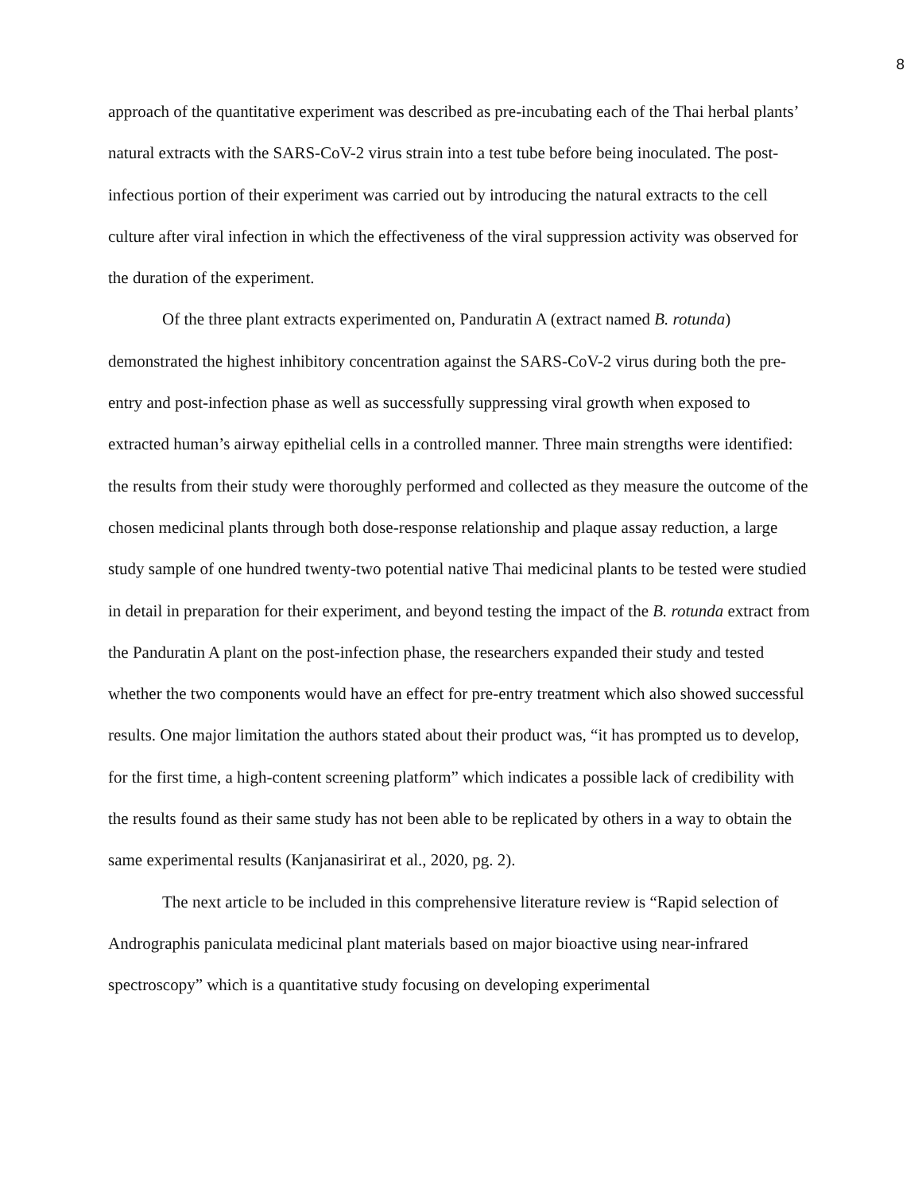8
approach of the quantitative experiment was described as pre-incubating each of the Thai herbal plants’ natural extracts with the SARS-CoV-2 virus strain into a test tube before being inoculated. The post-infectious portion of their experiment was carried out by introducing the natural extracts to the cell culture after viral infection in which the effectiveness of the viral suppression activity was observed for the duration of the experiment.
Of the three plant extracts experimented on, Panduratin A (extract named B. rotunda) demonstrated the highest inhibitory concentration against the SARS-CoV-2 virus during both the pre-entry and post-infection phase as well as successfully suppressing viral growth when exposed to extracted human’s airway epithelial cells in a controlled manner. Three main strengths were identified: the results from their study were thoroughly performed and collected as they measure the outcome of the chosen medicinal plants through both dose-response relationship and plaque assay reduction, a large study sample of one hundred twenty-two potential native Thai medicinal plants to be tested were studied in detail in preparation for their experiment, and beyond testing the impact of the B. rotunda extract from the Panduratin A plant on the post-infection phase, the researchers expanded their study and tested whether the two components would have an effect for pre-entry treatment which also showed successful results. One major limitation the authors stated about their product was, “it has prompted us to develop, for the first time, a high-content screening platform” which indicates a possible lack of credibility with the results found as their same study has not been able to be replicated by others in a way to obtain the same experimental results (Kanjanasirirat et al., 2020, pg. 2).
The next article to be included in this comprehensive literature review is “Rapid selection of Andrographis paniculata medicinal plant materials based on major bioactive using near-infrared spectroscopy” which is a quantitative study focusing on developing experimental